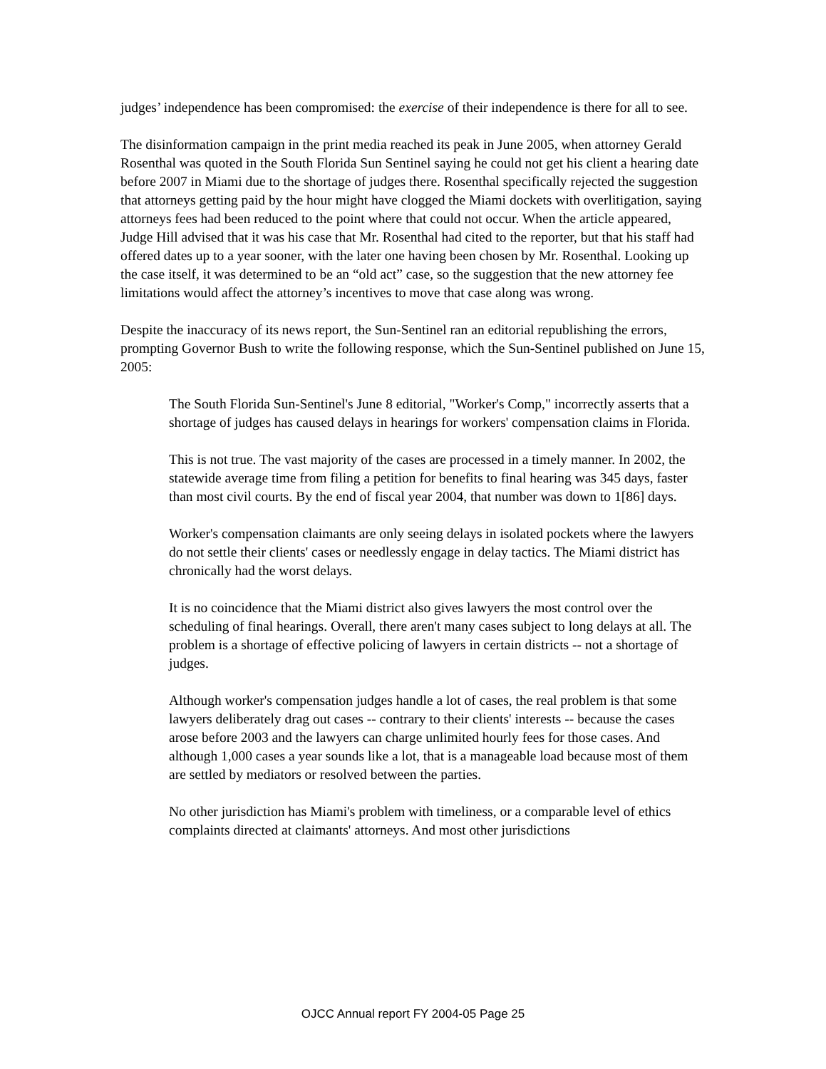judges’ independence has been compromised: the exercise of their independence is there for all to see.
The disinformation campaign in the print media reached its peak in June 2005, when attorney Gerald Rosenthal was quoted in the South Florida Sun Sentinel saying he could not get his client a hearing date before 2007 in Miami due to the shortage of judges there. Rosenthal specifically rejected the suggestion that attorneys getting paid by the hour might have clogged the Miami dockets with overlitigation, saying attorneys fees had been reduced to the point where that could not occur. When the article appeared, Judge Hill advised that it was his case that Mr. Rosenthal had cited to the reporter, but that his staff had offered dates up to a year sooner, with the later one having been chosen by Mr. Rosenthal. Looking up the case itself, it was determined to be an “old act” case, so the suggestion that the new attorney fee limitations would affect the attorney’s incentives to move that case along was wrong.
Despite the inaccuracy of its news report, the Sun-Sentinel ran an editorial republishing the errors, prompting Governor Bush to write the following response, which the Sun-Sentinel published on June 15, 2005:
The South Florida Sun-Sentinel's June 8 editorial, "Worker's Comp," incorrectly asserts that a shortage of judges has caused delays in hearings for workers' compensation claims in Florida.
This is not true. The vast majority of the cases are processed in a timely manner. In 2002, the statewide average time from filing a petition for benefits to final hearing was 345 days, faster than most civil courts. By the end of fiscal year 2004, that number was down to 1[86] days.
Worker's compensation claimants are only seeing delays in isolated pockets where the lawyers do not settle their clients' cases or needlessly engage in delay tactics. The Miami district has chronically had the worst delays.
It is no coincidence that the Miami district also gives lawyers the most control over the scheduling of final hearings. Overall, there aren't many cases subject to long delays at all. The problem is a shortage of effective policing of lawyers in certain districts -- not a shortage of judges.
Although worker's compensation judges handle a lot of cases, the real problem is that some lawyers deliberately drag out cases -- contrary to their clients' interests -- because the cases arose before 2003 and the lawyers can charge unlimited hourly fees for those cases. And although 1,000 cases a year sounds like a lot, that is a manageable load because most of them are settled by mediators or resolved between the parties.
No other jurisdiction has Miami's problem with timeliness, or a comparable level of ethics complaints directed at claimants' attorneys. And most other jurisdictions
OJCC Annual report FY 2004-05 Page 25